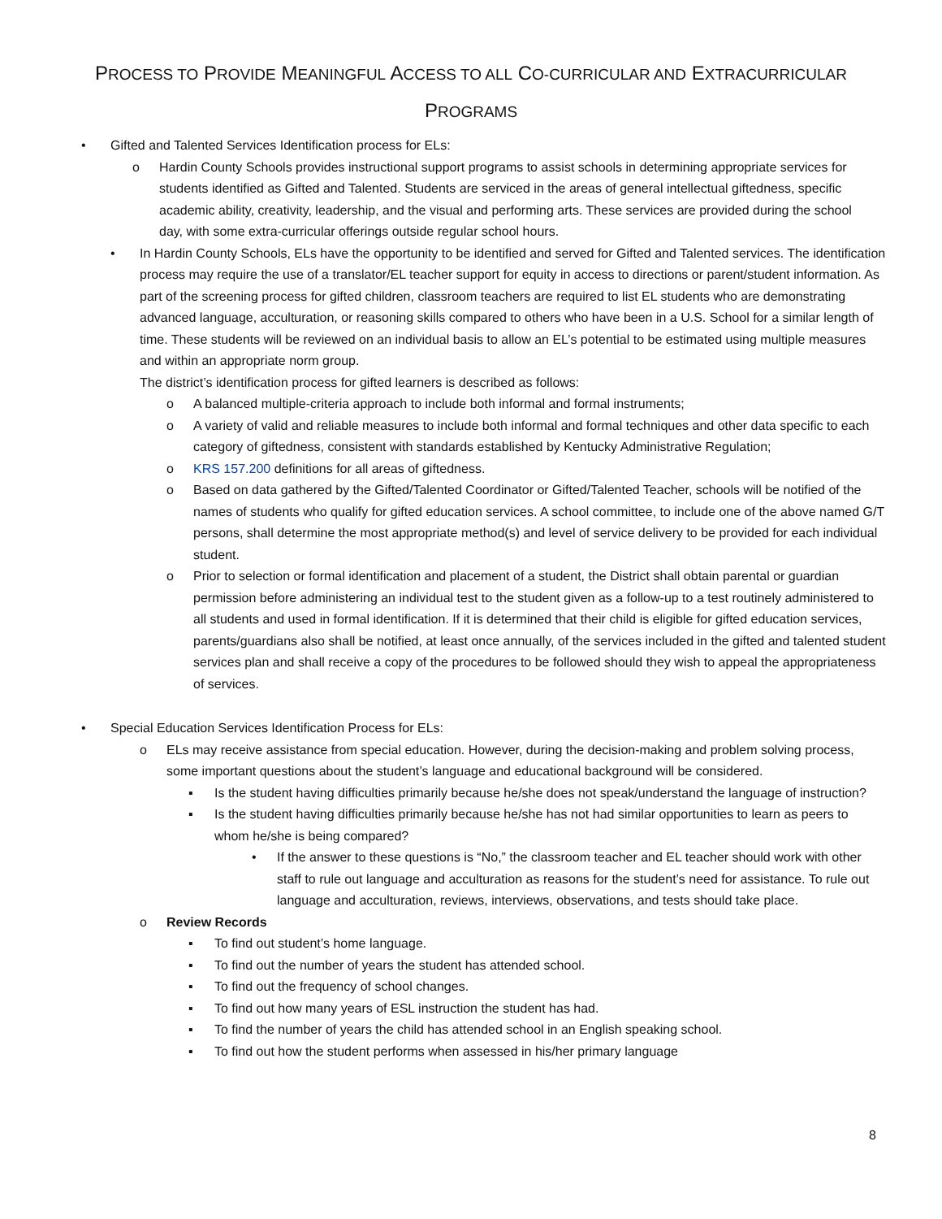PROCESS TO PROVIDE MEANINGFUL ACCESS TO ALL CO-CURRICULAR AND EXTRACURRICULAR
PROGRAMS
• Gifted and Talented Services Identification process for ELs:
o Hardin County Schools provides instructional support programs to assist schools in determining appropriate services for students identified as Gifted and Talented. Students are serviced in the areas of general intellectual giftedness, specific academic ability, creativity, leadership, and the visual and performing arts. These services are provided during the school day, with some extra-curricular offerings outside regular school hours.
• In Hardin County Schools, ELs have the opportunity to be identified and served for Gifted and Talented services. The identification process may require the use of a translator/EL teacher support for equity in access to directions or parent/student information. As part of the screening process for gifted children, classroom teachers are required to list EL students who are demonstrating advanced language, acculturation, or reasoning skills compared to others who have been in a U.S. School for a similar length of time. These students will be reviewed on an individual basis to allow an EL’s potential to be estimated using multiple measures and within an appropriate norm group.
The district’s identification process for gifted learners is described as follows:
o A balanced multiple-criteria approach to include both informal and formal instruments;
o A variety of valid and reliable measures to include both informal and formal techniques and other data specific to each category of giftedness, consistent with standards established by Kentucky Administrative Regulation;
o KRS 157.200 definitions for all areas of giftedness.
o Based on data gathered by the Gifted/Talented Coordinator or Gifted/Talented Teacher, schools will be notified of the names of students who qualify for gifted education services. A school committee, to include one of the above named G/T persons, shall determine the most appropriate method(s) and level of service delivery to be provided for each individual student.
o Prior to selection or formal identification and placement of a student, the District shall obtain parental or guardian permission before administering an individual test to the student given as a follow-up to a test routinely administered to all students and used in formal identification. If it is determined that their child is eligible for gifted education services, parents/guardians also shall be notified, at least once annually, of the services included in the gifted and talented student services plan and shall receive a copy of the procedures to be followed should they wish to appeal the appropriateness of services.
• Special Education Services Identification Process for ELs:
o ELs may receive assistance from special education. However, during the decision-making and problem solving process, some important questions about the student’s language and educational background will be considered.
▪ Is the student having difficulties primarily because he/she does not speak/understand the language of instruction?
▪ Is the student having difficulties primarily because he/she has not had similar opportunities to learn as peers to whom he/she is being compared?
• If the answer to these questions is “No,” the classroom teacher and EL teacher should work with other staff to rule out language and acculturation as reasons for the student’s need for assistance. To rule out language and acculturation, reviews, interviews, observations, and tests should take place.
o Review Records
▪ To find out student’s home language.
▪ To find out the number of years the student has attended school.
▪ To find out the frequency of school changes.
▪ To find out how many years of ESL instruction the student has had.
▪ To find the number of years the child has attended school in an English speaking school.
▪ To find out how the student performs when assessed in his/her primary language
8